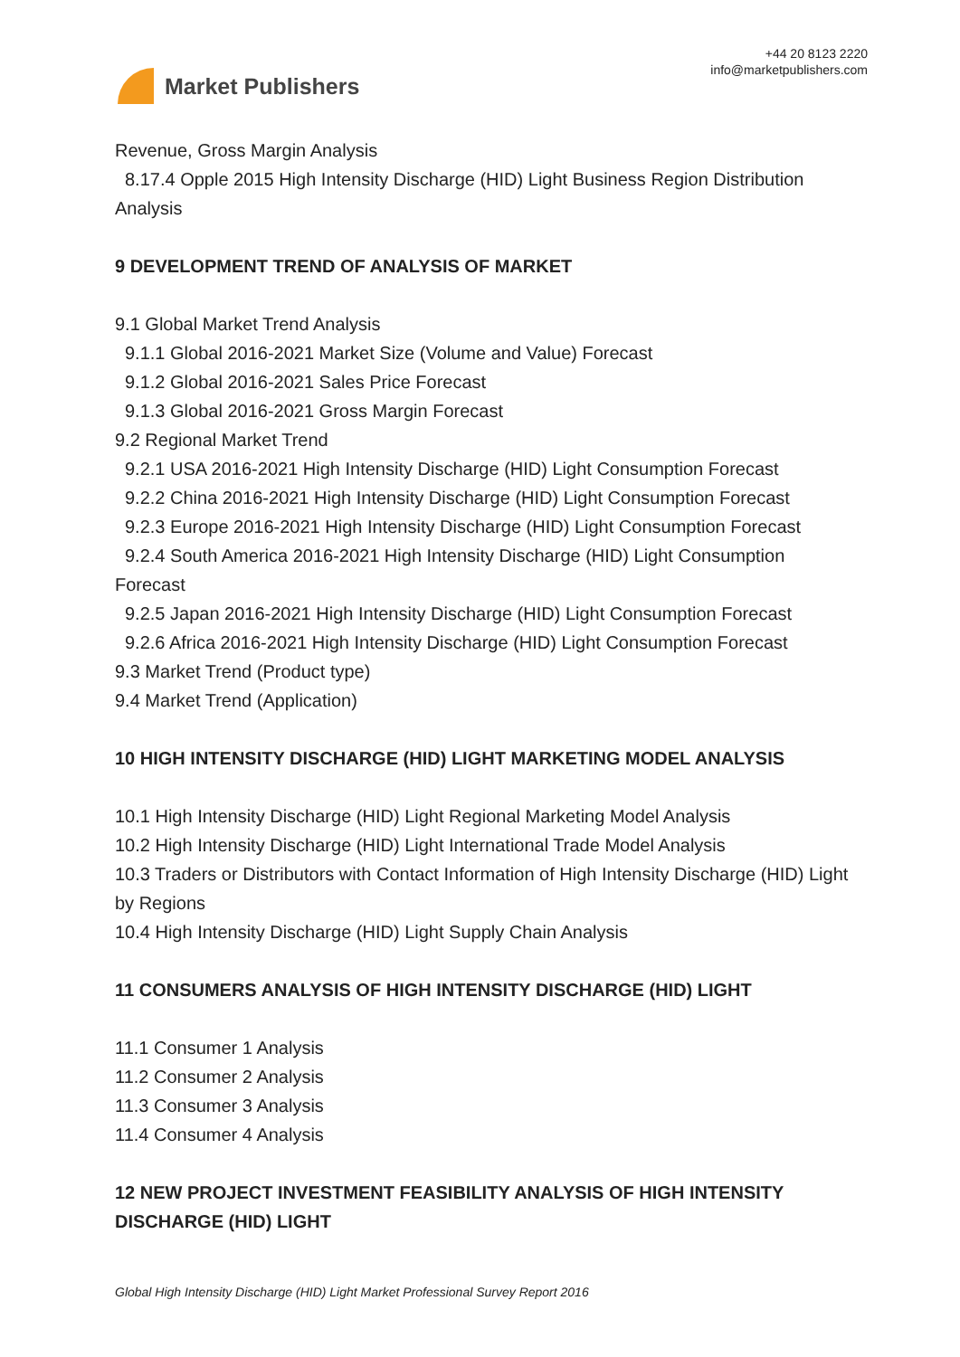Market Publishers
+44 20 8123 2220
info@marketpublishers.com
Revenue, Gross Margin Analysis
8.17.4 Opple 2015 High Intensity Discharge (HID) Light Business Region Distribution
Analysis
9 DEVELOPMENT TREND OF ANALYSIS OF MARKET
9.1 Global Market Trend Analysis
9.1.1 Global 2016-2021 Market Size (Volume and Value) Forecast
9.1.2 Global 2016-2021 Sales Price Forecast
9.1.3 Global 2016-2021 Gross Margin Forecast
9.2 Regional Market Trend
9.2.1 USA 2016-2021 High Intensity Discharge (HID) Light Consumption Forecast
9.2.2 China 2016-2021 High Intensity Discharge (HID) Light Consumption Forecast
9.2.3 Europe 2016-2021 High Intensity Discharge (HID) Light Consumption Forecast
9.2.4 South America 2016-2021 High Intensity Discharge (HID) Light Consumption
Forecast
9.2.5 Japan 2016-2021 High Intensity Discharge (HID) Light Consumption Forecast
9.2.6 Africa 2016-2021 High Intensity Discharge (HID) Light Consumption Forecast
9.3 Market Trend (Product type)
9.4 Market Trend (Application)
10 HIGH INTENSITY DISCHARGE (HID) LIGHT MARKETING MODEL ANALYSIS
10.1 High Intensity Discharge (HID) Light Regional Marketing Model Analysis
10.2 High Intensity Discharge (HID) Light International Trade Model Analysis
10.3 Traders or Distributors with Contact Information of High Intensity Discharge (HID) Light by Regions
10.4 High Intensity Discharge (HID) Light Supply Chain Analysis
11 CONSUMERS ANALYSIS OF HIGH INTENSITY DISCHARGE (HID) LIGHT
11.1 Consumer 1 Analysis
11.2 Consumer 2 Analysis
11.3 Consumer 3 Analysis
11.4 Consumer 4 Analysis
12 NEW PROJECT INVESTMENT FEASIBILITY ANALYSIS OF HIGH INTENSITY DISCHARGE (HID) LIGHT
Global High Intensity Discharge (HID) Light Market Professional Survey Report 2016